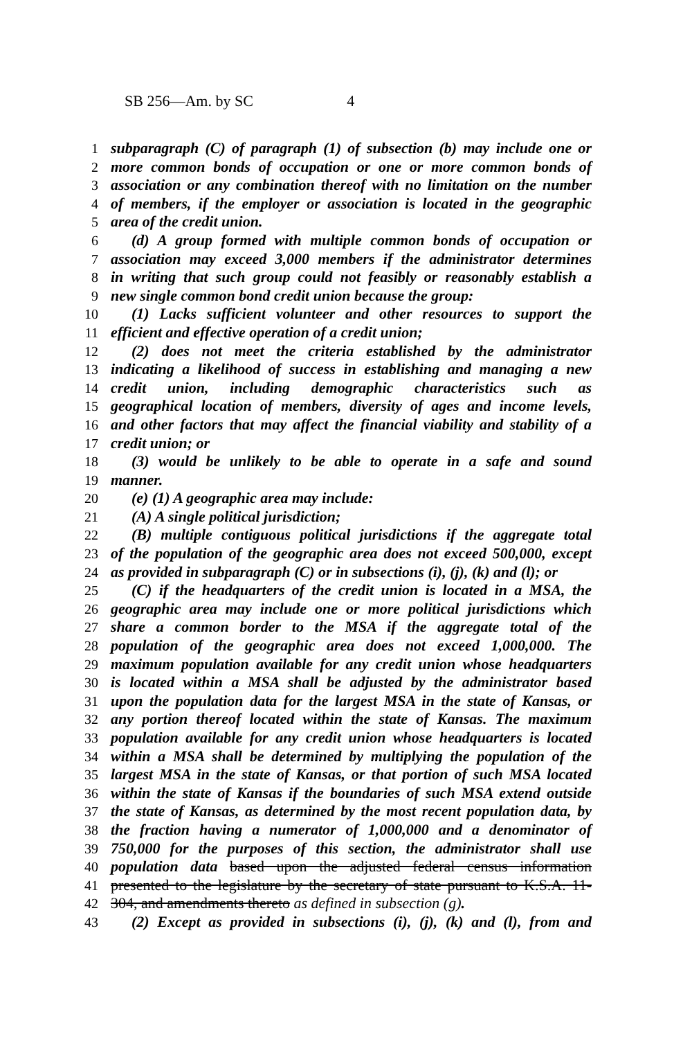SB 256—Am. by SC 4
1 subparagraph (C) of paragraph (1) of subsection (b) may include one or
2 more common bonds of occupation or one or more common bonds of
3 association or any combination thereof with no limitation on the number
4 of members, if the employer or association is located in the geographic
5 area of the credit union.
6 (d) A group formed with multiple common bonds of occupation or
7 association may exceed 3,000 members if the administrator determines
8 in writing that such group could not feasibly or reasonably establish a
9 new single common bond credit union because the group:
10 (1) Lacks sufficient volunteer and other resources to support the
11 efficient and effective operation of a credit union;
12 (2) does not meet the criteria established by the administrator
13 indicating a likelihood of success in establishing and managing a new
14 credit union, including demographic characteristics such as
15 geographical location of members, diversity of ages and income levels,
16 and other factors that may affect the financial viability and stability of a
17 credit union; or
18 (3) would be unlikely to be able to operate in a safe and sound
19 manner.
20 (e) (1) A geographic area may include:
21 (A) A single political jurisdiction;
22 (B) multiple contiguous political jurisdictions if the aggregate total
23 of the population of the geographic area does not exceed 500,000, except
24 as provided in subparagraph (C) or in subsections (i), (j), (k) and (l); or
25 (C) if the headquarters of the credit union is located in a MSA, the
26 geographic area may include one or more political jurisdictions which
27 share a common border to the MSA if the aggregate total of the
28 population of the geographic area does not exceed 1,000,000. The
29 maximum population available for any credit union whose headquarters
30 is located within a MSA shall be adjusted by the administrator based
31 upon the population data for the largest MSA in the state of Kansas, or
32 any portion thereof located within the state of Kansas. The maximum
33 population available for any credit union whose headquarters is located
34 within a MSA shall be determined by multiplying the population of the
35 largest MSA in the state of Kansas, or that portion of such MSA located
36 within the state of Kansas if the boundaries of such MSA extend outside
37 the state of Kansas, as determined by the most recent population data, by
38 the fraction having a numerator of 1,000,000 and a denominator of
39 750,000 for the purposes of this section, the administrator shall use
40 population data based upon the adjusted federal census information
41 presented to the legislature by the secretary of state pursuant to K.S.A. 11-
42 304, and amendments thereto as defined in subsection (g).
43 (2) Except as provided in subsections (i), (j), (k) and (l), from and